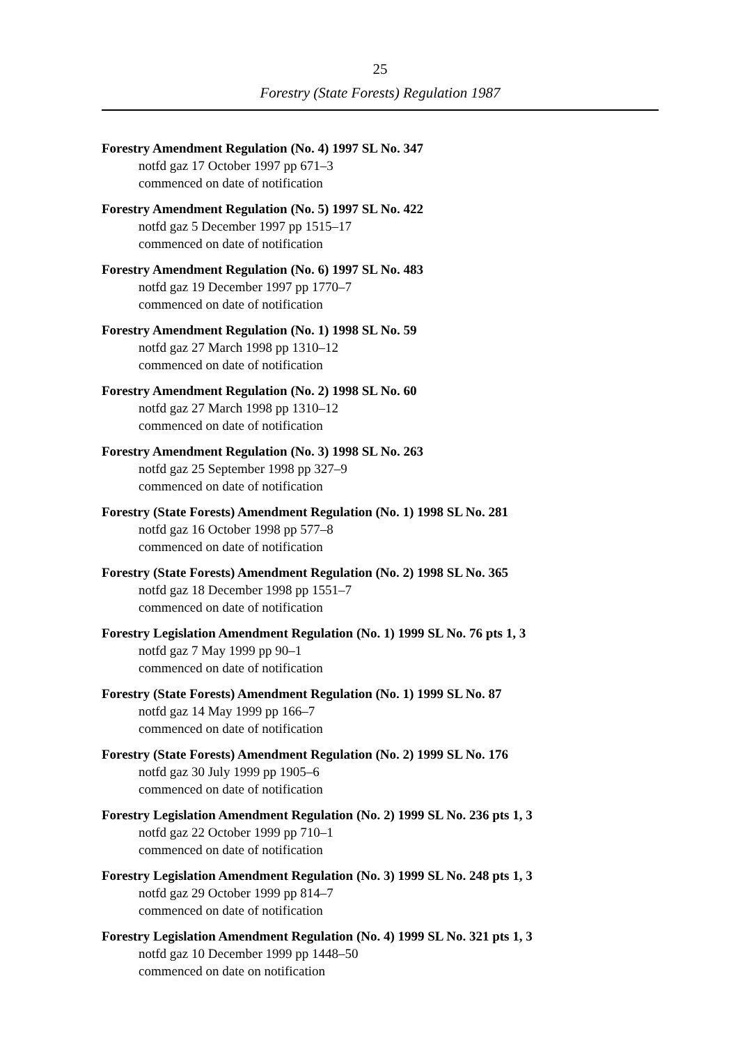25
Forestry (State Forests) Regulation 1987
Forestry Amendment Regulation (No. 4) 1997 SL No. 347
notfd gaz 17 October 1997 pp 671–3
commenced on date of notification
Forestry Amendment Regulation (No. 5) 1997 SL No. 422
notfd gaz 5 December 1997 pp 1515–17
commenced on date of notification
Forestry Amendment Regulation (No. 6) 1997 SL No. 483
notfd gaz 19 December 1997 pp 1770–7
commenced on date of notification
Forestry Amendment Regulation (No. 1) 1998 SL No. 59
notfd gaz 27 March 1998 pp 1310–12
commenced on date of notification
Forestry Amendment Regulation (No. 2) 1998 SL No. 60
notfd gaz 27 March 1998 pp 1310–12
commenced on date of notification
Forestry Amendment Regulation (No. 3) 1998 SL No. 263
notfd gaz 25 September 1998 pp 327–9
commenced on date of notification
Forestry (State Forests) Amendment Regulation (No. 1) 1998 SL No. 281
notfd gaz 16 October 1998 pp 577–8
commenced on date of notification
Forestry (State Forests) Amendment Regulation (No. 2) 1998 SL No. 365
notfd gaz 18 December 1998 pp 1551–7
commenced on date of notification
Forestry Legislation Amendment Regulation (No. 1) 1999 SL No. 76 pts 1, 3
notfd gaz 7 May 1999 pp 90–1
commenced on date of notification
Forestry (State Forests) Amendment Regulation (No. 1) 1999 SL No. 87
notfd gaz 14 May 1999 pp 166–7
commenced on date of notification
Forestry (State Forests) Amendment Regulation (No. 2) 1999 SL No. 176
notfd gaz 30 July 1999 pp 1905–6
commenced on date of notification
Forestry Legislation Amendment Regulation (No. 2) 1999 SL No. 236 pts 1, 3
notfd gaz 22 October 1999 pp 710–1
commenced on date of notification
Forestry Legislation Amendment Regulation (No. 3) 1999 SL No. 248 pts 1, 3
notfd gaz 29 October 1999 pp 814–7
commenced on date of notification
Forestry Legislation Amendment Regulation (No. 4) 1999 SL No. 321 pts 1, 3
notfd gaz 10 December 1999 pp 1448–50
commenced on date on notification